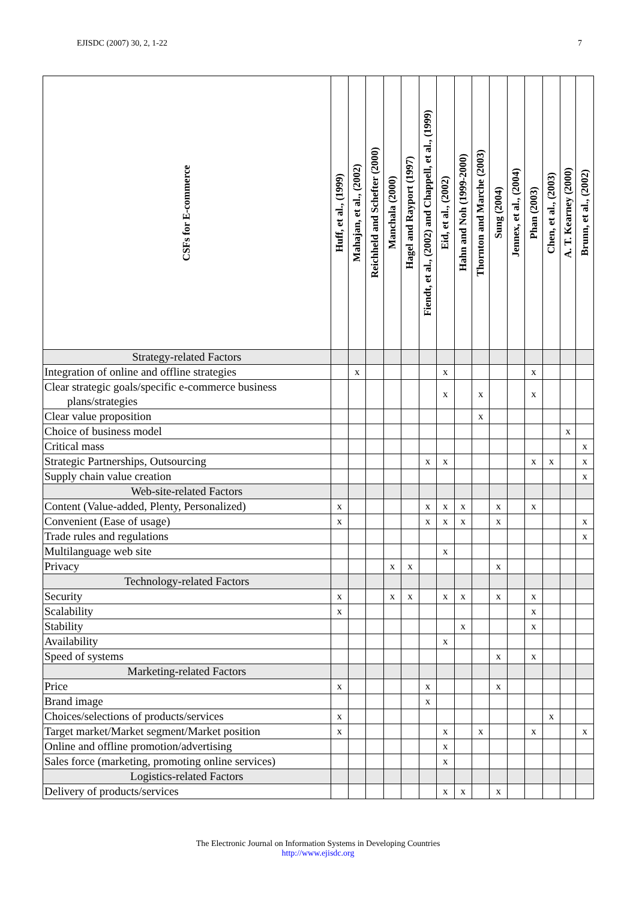EJISDC (2007) 30, 2, 1-22 7
| CSFs for E-commerce | Huff, et al., (1999) | Mahajan, et al., (2002) | Reichheld and Schefter (2000) | Manchala (2000) | Hagel and Rayport (1997) | Fiendt, et al., (2002) and Chappell, et al., (1999) | Eid, et al., (2002) | Hahn and Noh (1999-2000) | Thornton and Marche (2003) | Sung (2004) | Jennex, et al., (2004) | Phan (2003) | Chen, et al., (2003) | A. T. Kearney (2000) | Brunn, et al., (2002) |
| --- | --- | --- | --- | --- | --- | --- | --- | --- | --- | --- | --- | --- | --- | --- | --- |
| Strategy-related Factors | | | | | | | | | | | | | | | |
| Integration of online and offline strategies | | x | | | | | x | | | | | x | | | |
| Clear strategic goals/specific e-commerce business plans/strategies | | | | | | | x | | x | | | x | | | |
| Clear value proposition | | | | | | | | | x | | | | | | |
| Choice of business model | | | | | | | | | | | | | | x | |
| Critical mass | | | | | | | | | | | | | | | x |
| Strategic Partnerships, Outsourcing | | | | | | x | x | | | | | x | x | | x |
| Supply chain value creation | | | | | | | | | | | | | | | x |
| Web-site-related Factors | | | | | | | | | | | | | | | |
| Content (Value-added, Plenty, Personalized) | x | | | | | x | x | x | | x | | x | | | |
| Convenient (Ease of usage) | x | | | | | x | x | x | | x | | | | | x |
| Trade rules and regulations | | | | | | | | | | | | | | | x |
| Multilanguage web site | | | | | | | x | | | | | | | | |
| Privacy | | | | x | x | | | | | x | | | | | |
| Technology-related Factors | | | | | | | | | | | | | | | |
| Security | x | | | x | x | | x | x | | x | | x | | | |
| Scalability | x | | | | | | | | | | | x | | | |
| Stability | | | | | | | | x | | | | x | | | |
| Availability | | | | | | | x | | | | | | | | |
| Speed of systems | | | | | | | | | | x | | x | | | |
| Marketing-related Factors | | | | | | | | | | | | | | | |
| Price | x | | | | | x | | | | x | | | | | |
| Brand image | | | | | | x | | | | | | | | | |
| Choices/selections of products/services | x | | | | | | | | | | | | x | | |
| Target market/Market segment/Market position | x | | | | | | x | | x | | | x | | | x |
| Online and offline promotion/advertising | | | | | | | x | | | | | | | | |
| Sales force (marketing, promoting online services) | | | | | | | x | | | | | | | | |
| Logistics-related Factors | | | | | | | | | | | | | | | |
| Delivery of products/services | | | | | | | x | x | | x | | | | | |
The Electronic Journal on Information Systems in Developing Countries
http://www.ejisdc.org